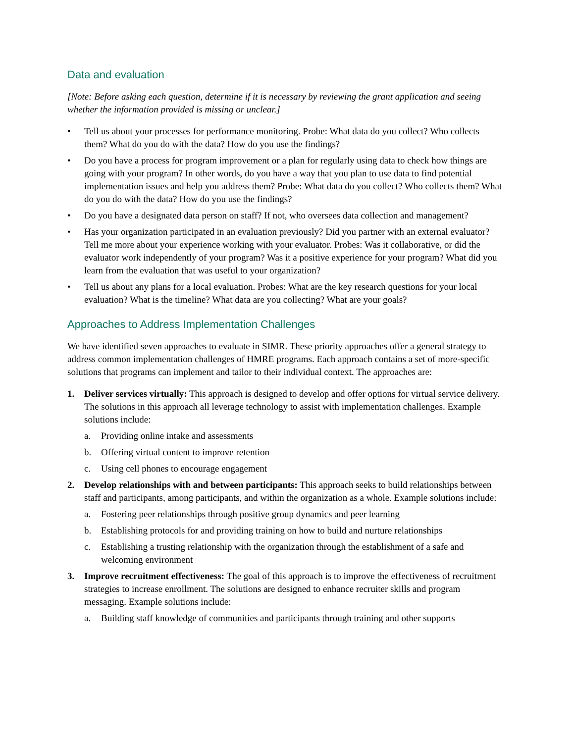Data and evaluation
[Note: Before asking each question, determine if it is necessary by reviewing the grant application and seeing whether the information provided is missing or unclear.]
• Tell us about your processes for performance monitoring. Probe: What data do you collect? Who collects them? What do you do with the data? How do you use the findings?
• Do you have a process for program improvement or a plan for regularly using data to check how things are going with your program? In other words, do you have a way that you plan to use data to find potential implementation issues and help you address them? Probe: What data do you collect? Who collects them? What do you do with the data? How do you use the findings?
• Do you have a designated data person on staff? If not, who oversees data collection and management?
• Has your organization participated in an evaluation previously? Did you partner with an external evaluator? Tell me more about your experience working with your evaluator. Probes: Was it collaborative, or did the evaluator work independently of your program? Was it a positive experience for your program? What did you learn from the evaluation that was useful to your organization?
• Tell us about any plans for a local evaluation. Probes: What are the key research questions for your local evaluation? What is the timeline? What data are you collecting? What are your goals?
Approaches to Address Implementation Challenges
We have identified seven approaches to evaluate in SIMR. These priority approaches offer a general strategy to address common implementation challenges of HMRE programs. Each approach contains a set of more-specific solutions that programs can implement and tailor to their individual context. The approaches are:
1. Deliver services virtually: This approach is designed to develop and offer options for virtual service delivery. The solutions in this approach all leverage technology to assist with implementation challenges. Example solutions include:
a. Providing online intake and assessments
b. Offering virtual content to improve retention
c. Using cell phones to encourage engagement
2. Develop relationships with and between participants: This approach seeks to build relationships between staff and participants, among participants, and within the organization as a whole. Example solutions include:
a. Fostering peer relationships through positive group dynamics and peer learning
b. Establishing protocols for and providing training on how to build and nurture relationships
c. Establishing a trusting relationship with the organization through the establishment of a safe and welcoming environment
3. Improve recruitment effectiveness: The goal of this approach is to improve the effectiveness of recruitment strategies to increase enrollment. The solutions are designed to enhance recruiter skills and program messaging. Example solutions include:
a. Building staff knowledge of communities and participants through training and other supports